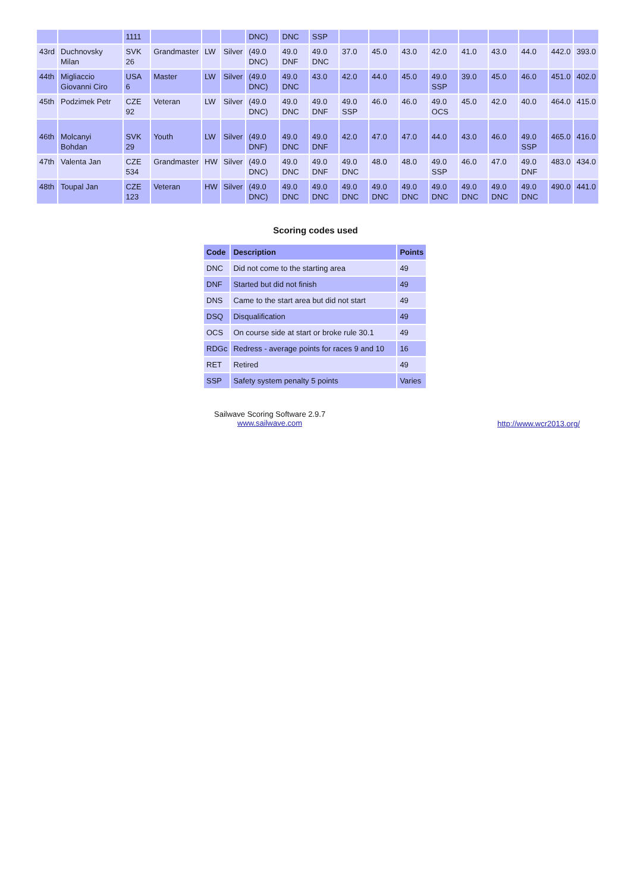| | | 1111 | | | | DNC) | DNC | SSP | | | | | | | | | |
| 43rd | Duchnovsky Milan | SVK 26 | Grandmaster | LW | Silver | (49.0 DNC) | 49.0 DNF | 49.0 DNC | 37.0 | 45.0 | 43.0 | 42.0 | 41.0 | 43.0 | 44.0 | 442.0 | 393.0 |
| 44th | Migliaccio Giovanni Ciro | USA 6 | Master | LW | Silver | (49.0 DNC) | 49.0 DNC | 43.0 | 42.0 | 44.0 | 45.0 | 49.0 SSP | 39.0 | 45.0 | 46.0 | 451.0 | 402.0 |
| 45th | Podzimek Petr | CZE 92 | Veteran | LW | Silver | (49.0 DNC) | 49.0 DNC | 49.0 DNF | 49.0 SSP | 46.0 | 46.0 | 49.0 OCS | 45.0 | 42.0 | 40.0 | 464.0 | 415.0 |
| 46th | Molcanyi Bohdan | SVK 29 | Youth | LW | Silver | (49.0 DNF) | 49.0 DNC | 49.0 DNF | 42.0 | 47.0 | 47.0 | 44.0 | 43.0 | 46.0 | 49.0 SSP | 465.0 | 416.0 |
| 47th | Valenta Jan | CZE 534 | Grandmaster | HW | Silver | (49.0 DNC) | 49.0 DNC | 49.0 DNF | 49.0 DNC | 48.0 | 48.0 | 49.0 SSP | 46.0 | 47.0 | 49.0 DNF | 483.0 | 434.0 |
| 48th | Toupal Jan | CZE 123 | Veteran | HW | Silver | (49.0 DNC) | 49.0 DNC | 49.0 DNC | 49.0 DNC | 49.0 DNC | 49.0 DNC | 49.0 DNC | 49.0 DNC | 49.0 DNC | 49.0 DNC | 490.0 | 441.0 |
Scoring codes used
| Code | Description | Points |
| --- | --- | --- |
| DNC | Did not come to the starting area | 49 |
| DNF | Started but did not finish | 49 |
| DNS | Came to the start area but did not start | 49 |
| DSQ | Disqualification | 49 |
| OCS | On course side at start or broke rule 30.1 | 49 |
| RDGc | Redress - average points for races 9 and 10 | 16 |
| RET | Retired | 49 |
| SSP | Safety system penalty 5 points | Varies |
Sailwave Scoring Software 2.9.7
www.sailwave.com
http://www.wcr2013.org/